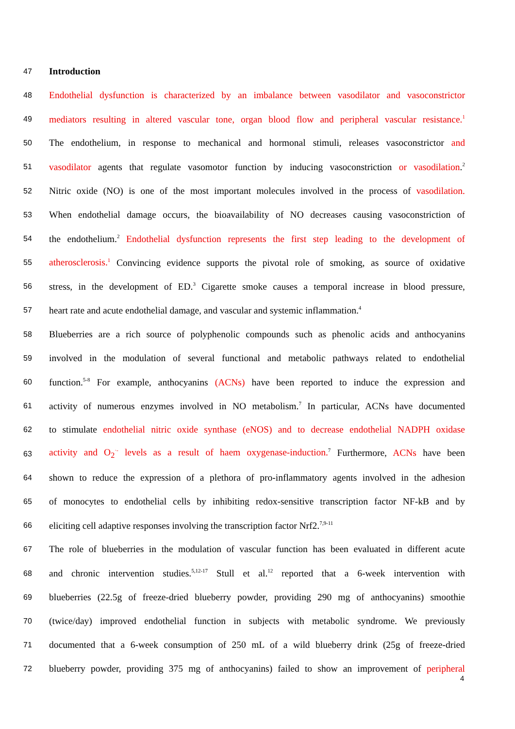47 Introduction
48 Endothelial dysfunction is characterized by an imbalance between vasodilator and vasoconstrictor
49 mediators resulting in altered vascular tone, organ blood flow and peripheral vascular resistance.<sup>1</sup>
50 The endothelium, in response to mechanical and hormonal stimuli, releases vasoconstrictor and
51 vasodilator agents that regulate vasomotor function by inducing vasoconstriction or vasodilation.<sup>2</sup>
52 Nitric oxide (NO) is one of the most important molecules involved in the process of vasodilation.
53 When endothelial damage occurs, the bioavailability of NO decreases causing vasoconstriction of
54 the endothelium.<sup>2</sup> Endothelial dysfunction represents the first step leading to the development of
55 atherosclerosis.<sup>1</sup> Convincing evidence supports the pivotal role of smoking, as source of oxidative
56 stress, in the development of ED.<sup>3</sup> Cigarette smoke causes a temporal increase in blood pressure,
57 heart rate and acute endothelial damage, and vascular and systemic inflammation.<sup>4</sup>
58 Blueberries are a rich source of polyphenolic compounds such as phenolic acids and anthocyanins
59 involved in the modulation of several functional and metabolic pathways related to endothelial
60 function.<sup>5-8</sup> For example, anthocyanins (ACNs) have been reported to induce the expression and
61 activity of numerous enzymes involved in NO metabolism.<sup>7</sup> In particular, ACNs have documented
62 to stimulate endothelial nitric oxide synthase (eNOS) and to decrease endothelial NADPH oxidase
63 activity and O<sub>2</sub><sup>·-</sup> levels as a result of haem oxygenase-induction.<sup>7</sup> Furthermore, ACNs have been
64 shown to reduce the expression of a plethora of pro-inflammatory agents involved in the adhesion
65 of monocytes to endothelial cells by inhibiting redox-sensitive transcription factor NF-kB and by
66 eliciting cell adaptive responses involving the transcription factor Nrf2.<sup>7,9-11</sup>
67 The role of blueberries in the modulation of vascular function has been evaluated in different acute
68 and chronic intervention studies.<sup>5,12-17</sup> Stull et al.<sup>12</sup> reported that a 6-week intervention with
69 blueberries (22.5g of freeze-dried blueberry powder, providing 290 mg of anthocyanins) smoothie
70 (twice/day) improved endothelial function in subjects with metabolic syndrome. We previously
71 documented that a 6-week consumption of 250 mL of a wild blueberry drink (25g of freeze-dried
72 blueberry powder, providing 375 mg of anthocyanins) failed to show an improvement of peripheral
4